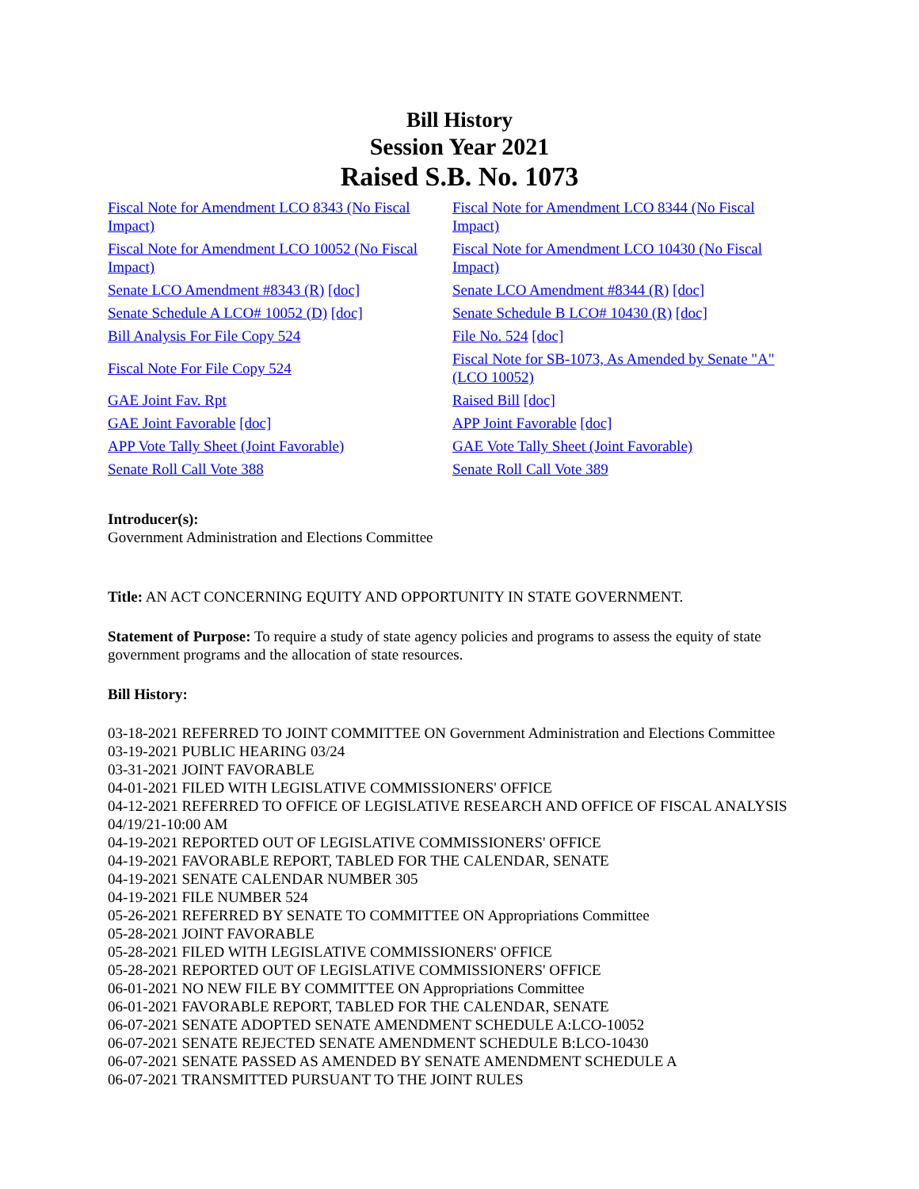Bill History
Session Year 2021
Raised S.B. No. 1073
| Fiscal Note for Amendment LCO 8343 (No Fiscal Impact) | Fiscal Note for Amendment LCO 8344 (No Fiscal Impact) |
| Fiscal Note for Amendment LCO 10052 (No Fiscal Impact) | Fiscal Note for Amendment LCO 10430 (No Fiscal Impact) |
| Senate LCO Amendment #8343 (R) [doc] | Senate LCO Amendment #8344 (R) [doc] |
| Senate Schedule A LCO# 10052 (D) [doc] | Senate Schedule B LCO# 10430 (R) [doc] |
| Bill Analysis For File Copy 524 | File No. 524 [doc] |
| Fiscal Note For File Copy 524 | Fiscal Note for SB-1073, As Amended by Senate "A" (LCO 10052) |
| GAE Joint Fav. Rpt | Raised Bill [doc] |
| GAE Joint Favorable [doc] | APP Joint Favorable [doc] |
| APP Vote Tally Sheet (Joint Favorable) | GAE Vote Tally Sheet (Joint Favorable) |
| Senate Roll Call Vote 388 | Senate Roll Call Vote 389 |
Introducer(s):
Government Administration and Elections Committee
Title: AN ACT CONCERNING EQUITY AND OPPORTUNITY IN STATE GOVERNMENT.
Statement of Purpose: To require a study of state agency policies and programs to assess the equity of state government programs and the allocation of state resources.
Bill History:
03-18-2021 REFERRED TO JOINT COMMITTEE ON Government Administration and Elections Committee
03-19-2021 PUBLIC HEARING 03/24
03-31-2021 JOINT FAVORABLE
04-01-2021 FILED WITH LEGISLATIVE COMMISSIONERS' OFFICE
04-12-2021 REFERRED TO OFFICE OF LEGISLATIVE RESEARCH AND OFFICE OF FISCAL ANALYSIS 04/19/21-10:00 AM
04-19-2021 REPORTED OUT OF LEGISLATIVE COMMISSIONERS' OFFICE
04-19-2021 FAVORABLE REPORT, TABLED FOR THE CALENDAR, SENATE
04-19-2021 SENATE CALENDAR NUMBER 305
04-19-2021 FILE NUMBER 524
05-26-2021 REFERRED BY SENATE TO COMMITTEE ON Appropriations Committee
05-28-2021 JOINT FAVORABLE
05-28-2021 FILED WITH LEGISLATIVE COMMISSIONERS' OFFICE
05-28-2021 REPORTED OUT OF LEGISLATIVE COMMISSIONERS' OFFICE
06-01-2021 NO NEW FILE BY COMMITTEE ON Appropriations Committee
06-01-2021 FAVORABLE REPORT, TABLED FOR THE CALENDAR, SENATE
06-07-2021 SENATE ADOPTED SENATE AMENDMENT SCHEDULE A:LCO-10052
06-07-2021 SENATE REJECTED SENATE AMENDMENT SCHEDULE B:LCO-10430
06-07-2021 SENATE PASSED AS AMENDED BY SENATE AMENDMENT SCHEDULE A
06-07-2021 TRANSMITTED PURSUANT TO THE JOINT RULES